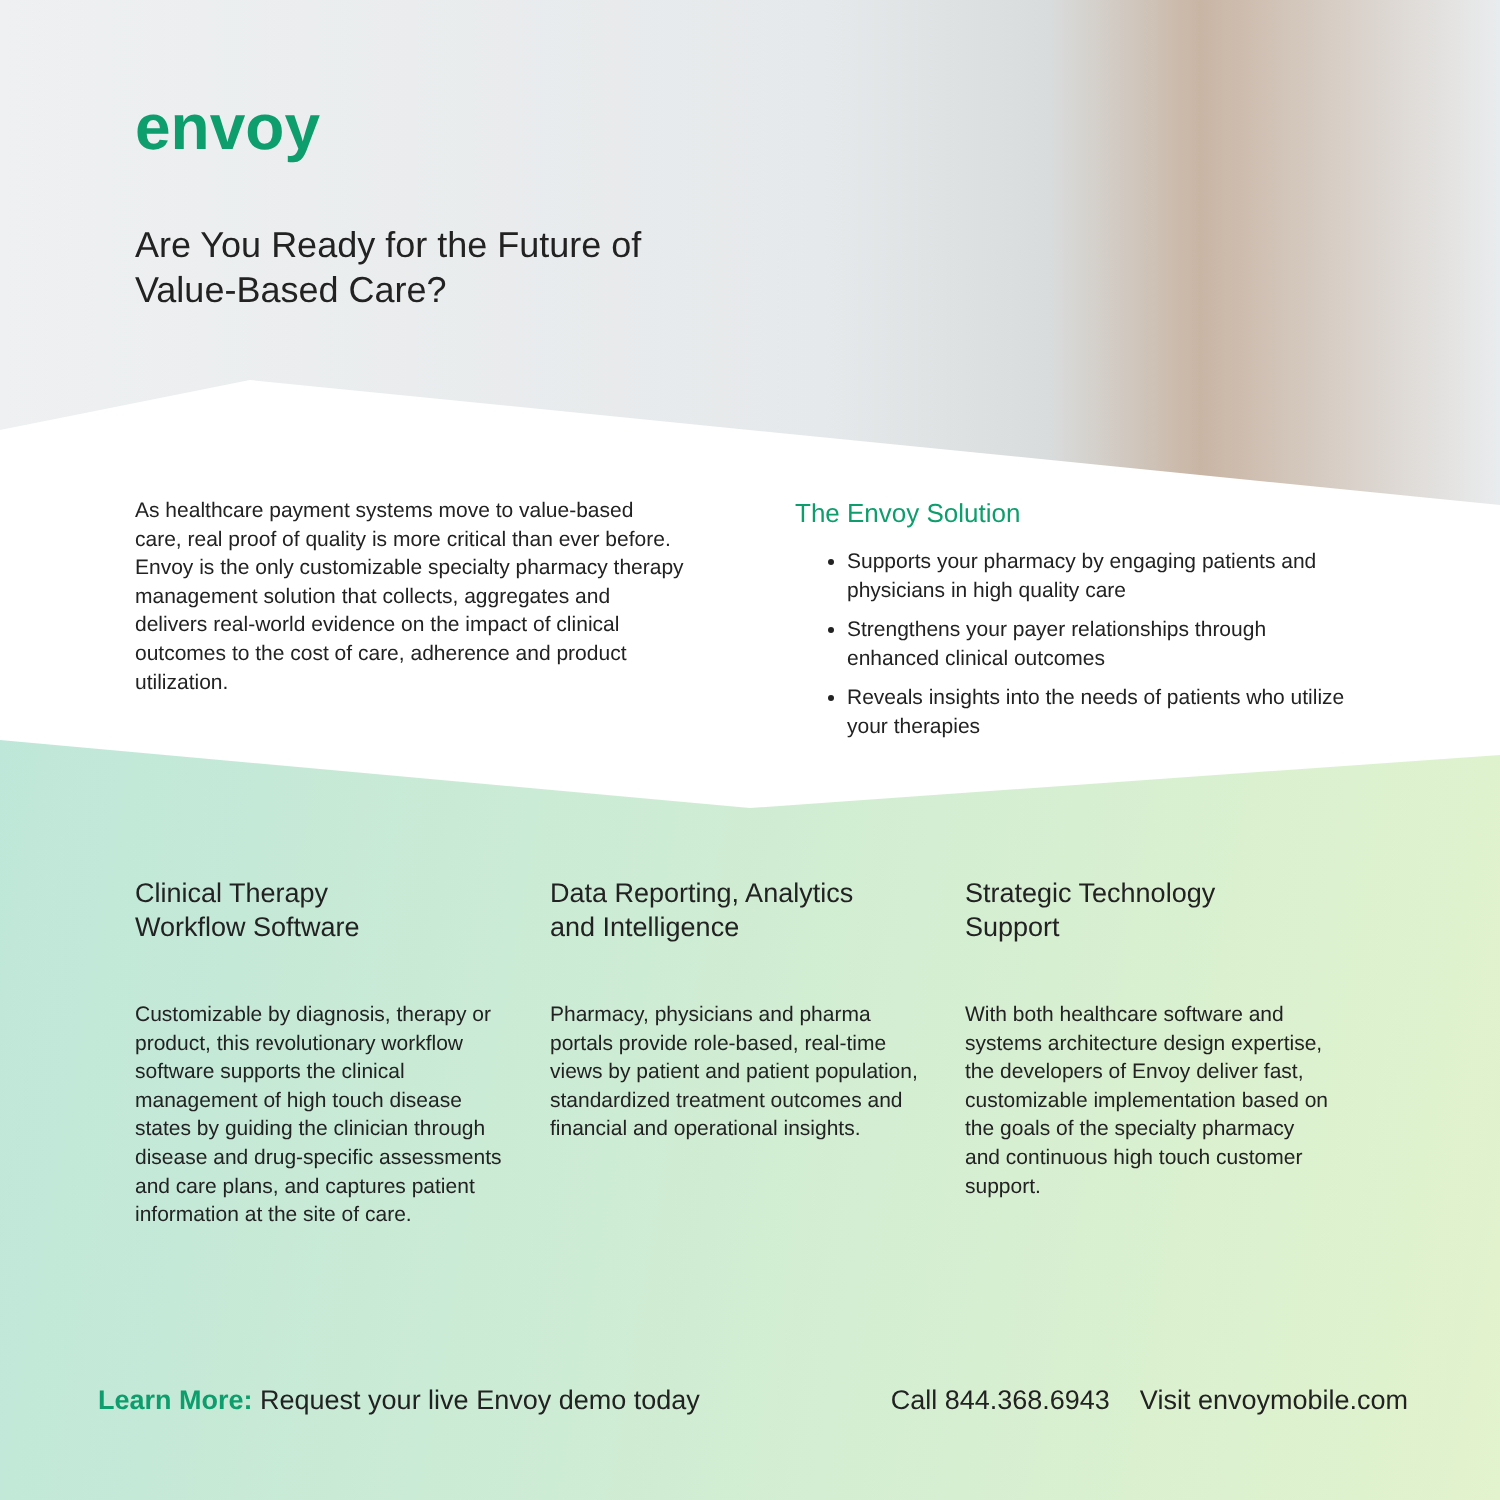envoy
Are You Ready for the Future of
Value-Based Care?
As healthcare payment systems move to value-based care, real proof of quality is more critical than ever before. Envoy is the only customizable specialty pharmacy therapy management solution that collects, aggregates and delivers real-world evidence on the impact of clinical outcomes to the cost of care, adherence and product utilization.
The Envoy Solution
Supports your pharmacy by engaging patients and physicians in high quality care
Strengthens your payer relationships through enhanced clinical outcomes
Reveals insights into the needs of patients who utilize your therapies
Clinical Therapy
Workflow Software
Customizable by diagnosis, therapy or product, this revolutionary workflow software supports the clinical management of high touch disease states by guiding the clinician through disease and drug-specific assessments and care plans, and captures patient information at the site of care.
Data Reporting, Analytics
and Intelligence
Pharmacy, physicians and pharma portals provide role-based, real-time views by patient and patient population, standardized treatment outcomes and financial and operational insights.
Strategic Technology
Support
With both healthcare software and systems architecture design expertise, the developers of Envoy deliver fast, customizable implementation based on the goals of the specialty pharmacy and continuous high touch customer support.
Learn More: Request your live Envoy demo today Call 844.368.6943 Visit envoymobile.com